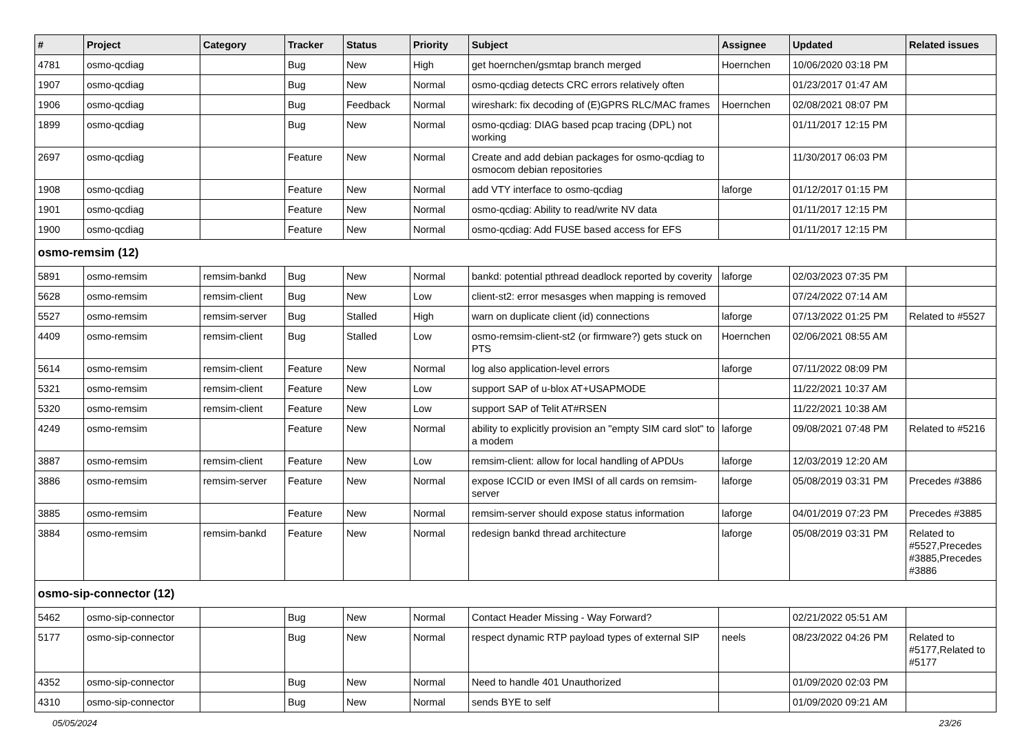| # | Project | Category | Tracker | Status | Priority | Subject | Assignee | Updated | Related issues |
| --- | --- | --- | --- | --- | --- | --- | --- | --- | --- |
| 4781 | osmo-qcdiag | | Bug | New | High | get hoernchen/gsmtap branch merged | Hoernchen | 10/06/2020 03:18 PM | |
| 1907 | osmo-qcdiag | | Bug | New | Normal | osmo-qcdiag detects CRC errors relatively often | | 01/23/2017 01:47 AM | |
| 1906 | osmo-qcdiag | | Bug | Feedback | Normal | wireshark: fix decoding of (E)GPRS RLC/MAC frames | Hoernchen | 02/08/2021 08:07 PM | |
| 1899 | osmo-qcdiag | | Bug | New | Normal | osmo-qcdiag: DIAG based pcap tracing (DPL) not working | | 01/11/2017 12:15 PM | |
| 2697 | osmo-qcdiag | | Feature | New | Normal | Create and add debian packages for osmo-qcdiag to osmocom debian repositories | | 11/30/2017 06:03 PM | |
| 1908 | osmo-qcdiag | | Feature | New | Normal | add VTY interface to osmo-qcdiag | laforge | 01/12/2017 01:15 PM | |
| 1901 | osmo-qcdiag | | Feature | New | Normal | osmo-qcdiag: Ability to read/write NV data | | 01/11/2017 12:15 PM | |
| 1900 | osmo-qcdiag | | Feature | New | Normal | osmo-qcdiag: Add FUSE based access for EFS | | 01/11/2017 12:15 PM | |
| osmo-remsim (12) | | | | | | | | | |
| 5891 | osmo-remsim | remsim-bankd | Bug | New | Normal | bankd: potential pthread deadlock reported by coverity | laforge | 02/03/2023 07:35 PM | |
| 5628 | osmo-remsim | remsim-client | Bug | New | Low | client-st2: error mesasges when mapping is removed | | 07/24/2022 07:14 AM | |
| 5527 | osmo-remsim | remsim-server | Bug | Stalled | High | warn on duplicate client (id) connections | laforge | 07/13/2022 01:25 PM | Related to #5527 |
| 4409 | osmo-remsim | remsim-client | Bug | Stalled | Low | osmo-remsim-client-st2 (or firmware?) gets stuck on PTS | Hoernchen | 02/06/2021 08:55 AM | |
| 5614 | osmo-remsim | remsim-client | Feature | New | Normal | log also application-level errors | laforge | 07/11/2022 08:09 PM | |
| 5321 | osmo-remsim | remsim-client | Feature | New | Low | support SAP of u-blox AT+USAPMODE | | 11/22/2021 10:37 AM | |
| 5320 | osmo-remsim | remsim-client | Feature | New | Low | support SAP of Telit AT#RSEN | | 11/22/2021 10:38 AM | |
| 4249 | osmo-remsim | | Feature | New | Normal | ability to explicitly provision an "empty SIM card slot" to a modem | laforge | 09/08/2021 07:48 PM | Related to #5216 |
| 3887 | osmo-remsim | remsim-client | Feature | New | Low | remsim-client: allow for local handling of APDUs | laforge | 12/03/2019 12:20 AM | |
| 3886 | osmo-remsim | remsim-server | Feature | New | Normal | expose ICCID or even IMSI of all cards on remsim-server | laforge | 05/08/2019 03:31 PM | Precedes #3886 |
| 3885 | osmo-remsim | | Feature | New | Normal | remsim-server should expose status information | laforge | 04/01/2019 07:23 PM | Precedes #3885 |
| 3884 | osmo-remsim | remsim-bankd | Feature | New | Normal | redesign bankd thread architecture | laforge | 05/08/2019 03:31 PM | Related to #5527,Precedes #3885,Precedes #3886 |
| osmo-sip-connector (12) | | | | | | | | | |
| 5462 | osmo-sip-connector | | Bug | New | Normal | Contact Header Missing - Way Forward? | | 02/21/2022 05:51 AM | |
| 5177 | osmo-sip-connector | | Bug | New | Normal | respect dynamic RTP payload types of external SIP | neels | 08/23/2022 04:26 PM | Related to #5177,Related to #5177 |
| 4352 | osmo-sip-connector | | Bug | New | Normal | Need to handle 401 Unauthorized | | 01/09/2020 02:03 PM | |
| 4310 | osmo-sip-connector | | Bug | New | Normal | sends BYE to self | | 01/09/2020 09:21 AM | |
05/05/2024 23/26